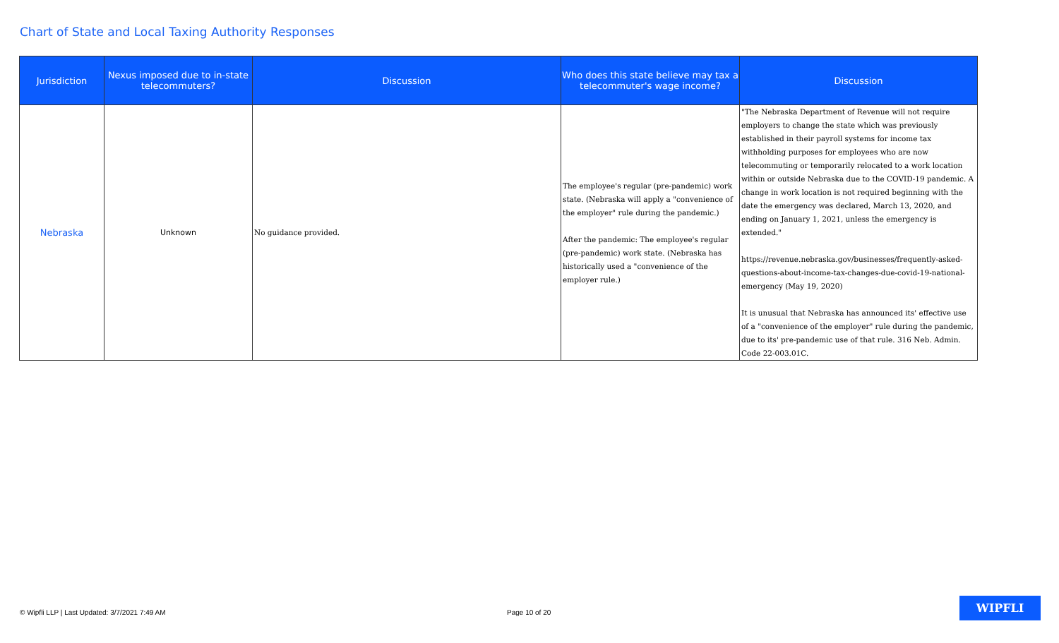Chart of State and Local Taxing Authority Responses
| Jurisdiction | Nexus imposed due to in-state telecommuters? | Discussion | Who does this state believe may tax a telecommuter's wage income? | Discussion |
| --- | --- | --- | --- | --- |
| Nebraska | Unknown | No guidance provided. | The employee's regular (pre-pandemic) work state. (Nebraska will apply a "convenience of the employer" rule during the pandemic.) After the pandemic: The employee's regular (pre-pandemic) work state. (Nebraska has historically used a "convenience of the employer rule.) | "The Nebraska Department of Revenue will not require employers to change the state which was previously established in their payroll systems for income tax withholding purposes for employees who are now telecommuting or temporarily relocated to a work location within or outside Nebraska due to the COVID-19 pandemic. A change in work location is not required beginning with the date the emergency was declared, March 13, 2020, and ending on January 1, 2021, unless the emergency is extended." https://revenue.nebraska.gov/businesses/frequently-asked-questions-about-income-tax-changes-due-covid-19-national-emergency (May 19, 2020) It is unusual that Nebraska has announced its' effective use of a "convenience of the employer" rule during the pandemic, due to its' pre-pandemic use of that rule. 316 Neb. Admin. Code 22-003.01C. |
© Wipfli LLP | Last Updated: 3/7/2021 7:49 AM
Page 10 of 20
WIPFLI